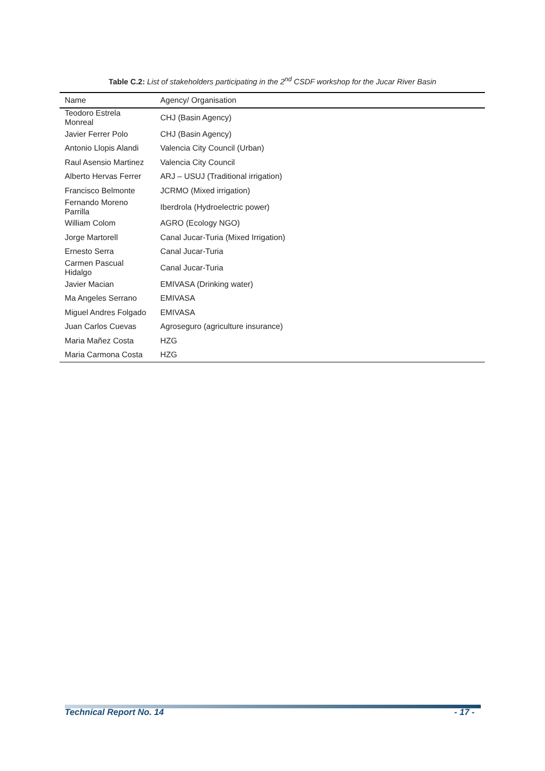Table C.2: List of stakeholders participating in the 2<sup>nd</sup> CSDF workshop for the Jucar River Basin
| Name | Agency/ Organisation |
| --- | --- |
| Teodoro Estrela Monreal | CHJ (Basin Agency) |
| Javier Ferrer Polo | CHJ (Basin Agency) |
| Antonio Llopis Alandi | Valencia City Council (Urban) |
| Raul Asensio Martinez | Valencia City Council |
| Alberto Hervas Ferrer | ARJ – USUJ (Traditional irrigation) |
| Francisco Belmonte | JCRMO (Mixed irrigation) |
| Fernando Moreno Parrilla | Iberdrola (Hydroelectric power) |
| William Colom | AGRO (Ecology NGO) |
| Jorge Martorell | Canal Jucar-Turia (Mixed Irrigation) |
| Ernesto Serra | Canal Jucar-Turia |
| Carmen Pascual Hidalgo | Canal Jucar-Turia |
| Javier Macian | EMIVASA (Drinking water) |
| Ma Angeles Serrano | EMIVASA |
| Miguel Andres Folgado | EMIVASA |
| Juan Carlos Cuevas | Agroseguro (agriculture insurance) |
| Maria Mañez Costa | HZG |
| Maria Carmona Costa | HZG |
Technical Report No. 14 - 17 -